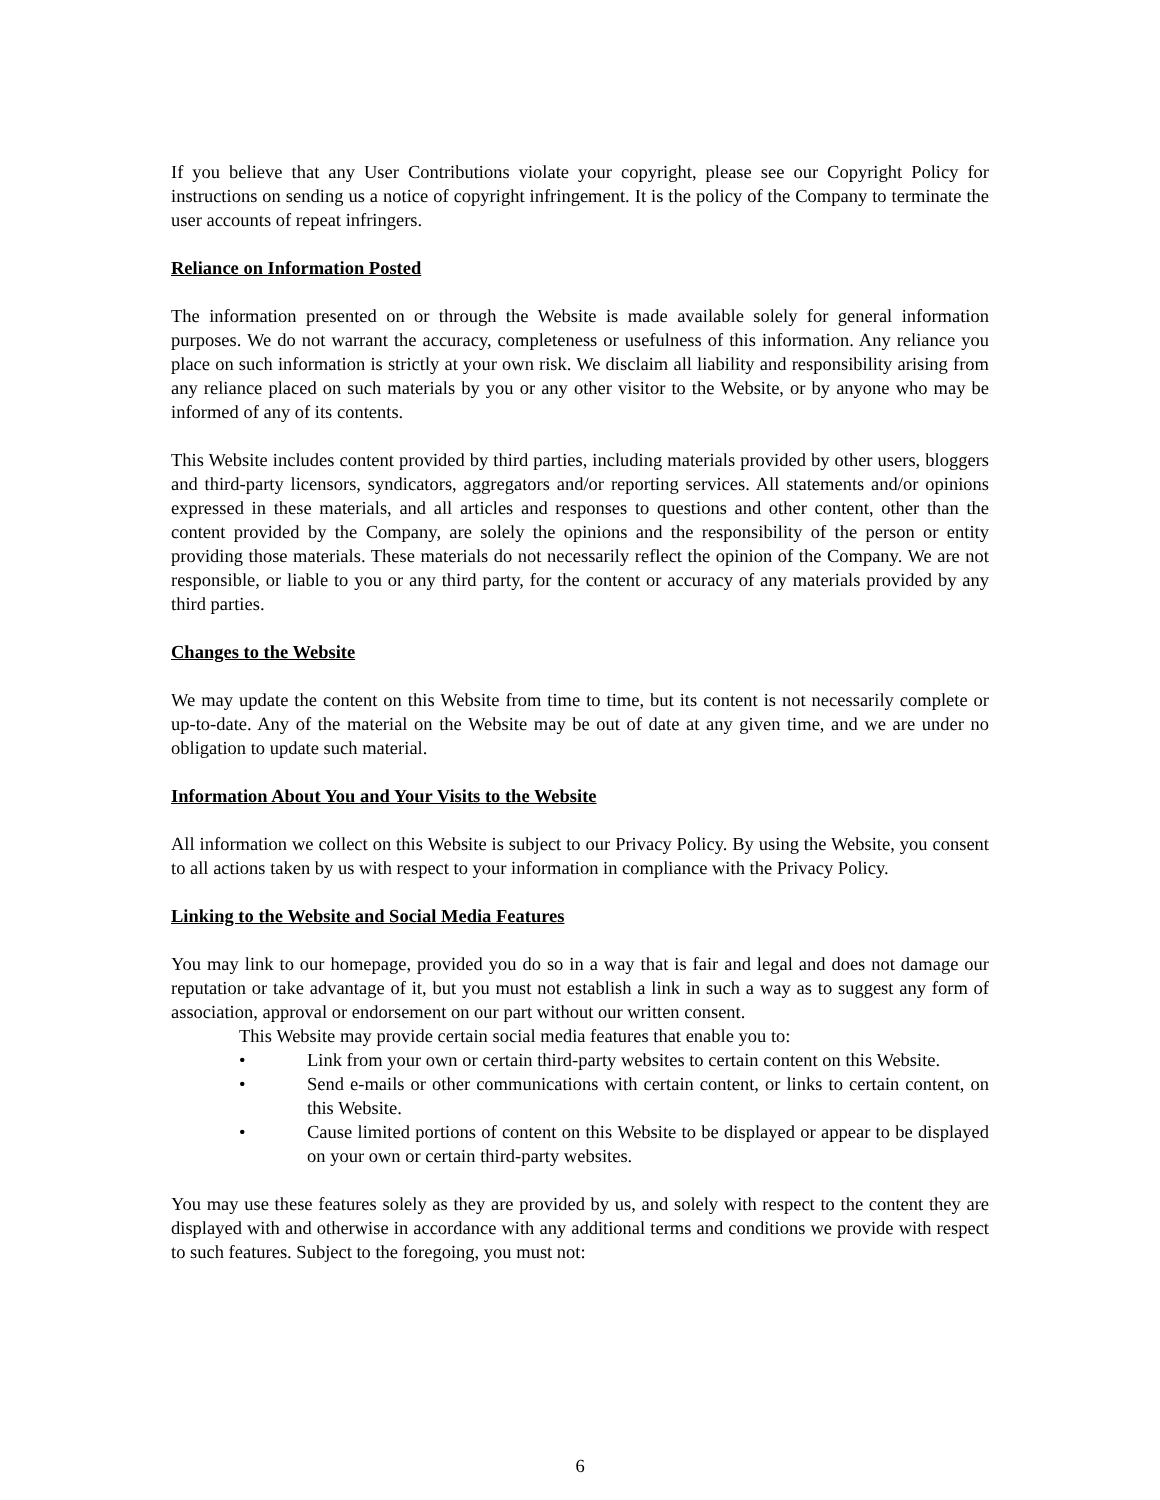If you believe that any User Contributions violate your copyright, please see our Copyright Policy for instructions on sending us a notice of copyright infringement. It is the policy of the Company to terminate the user accounts of repeat infringers.
Reliance on Information Posted
The information presented on or through the Website is made available solely for general information purposes. We do not warrant the accuracy, completeness or usefulness of this information. Any reliance you place on such information is strictly at your own risk. We disclaim all liability and responsibility arising from any reliance placed on such materials by you or any other visitor to the Website, or by anyone who may be informed of any of its contents.
This Website includes content provided by third parties, including materials provided by other users, bloggers and third-party licensors, syndicators, aggregators and/or reporting services. All statements and/or opinions expressed in these materials, and all articles and responses to questions and other content, other than the content provided by the Company, are solely the opinions and the responsibility of the person or entity providing those materials. These materials do not necessarily reflect the opinion of the Company. We are not responsible, or liable to you or any third party, for the content or accuracy of any materials provided by any third parties.
Changes to the Website
We may update the content on this Website from time to time, but its content is not necessarily complete or up-to-date. Any of the material on the Website may be out of date at any given time, and we are under no obligation to update such material.
Information About You and Your Visits to the Website
All information we collect on this Website is subject to our Privacy Policy. By using the Website, you consent to all actions taken by us with respect to your information in compliance with the Privacy Policy.
Linking to the Website and Social Media Features
You may link to our homepage, provided you do so in a way that is fair and legal and does not damage our reputation or take advantage of it, but you must not establish a link in such a way as to suggest any form of association, approval or endorsement on our part without our written consent.
This Website may provide certain social media features that enable you to:
• Link from your own or certain third-party websites to certain content on this Website.
• Send e-mails or other communications with certain content, or links to certain content, on this Website.
• Cause limited portions of content on this Website to be displayed or appear to be displayed on your own or certain third-party websites.
You may use these features solely as they are provided by us, and solely with respect to the content they are displayed with and otherwise in accordance with any additional terms and conditions we provide with respect to such features. Subject to the foregoing, you must not:
6